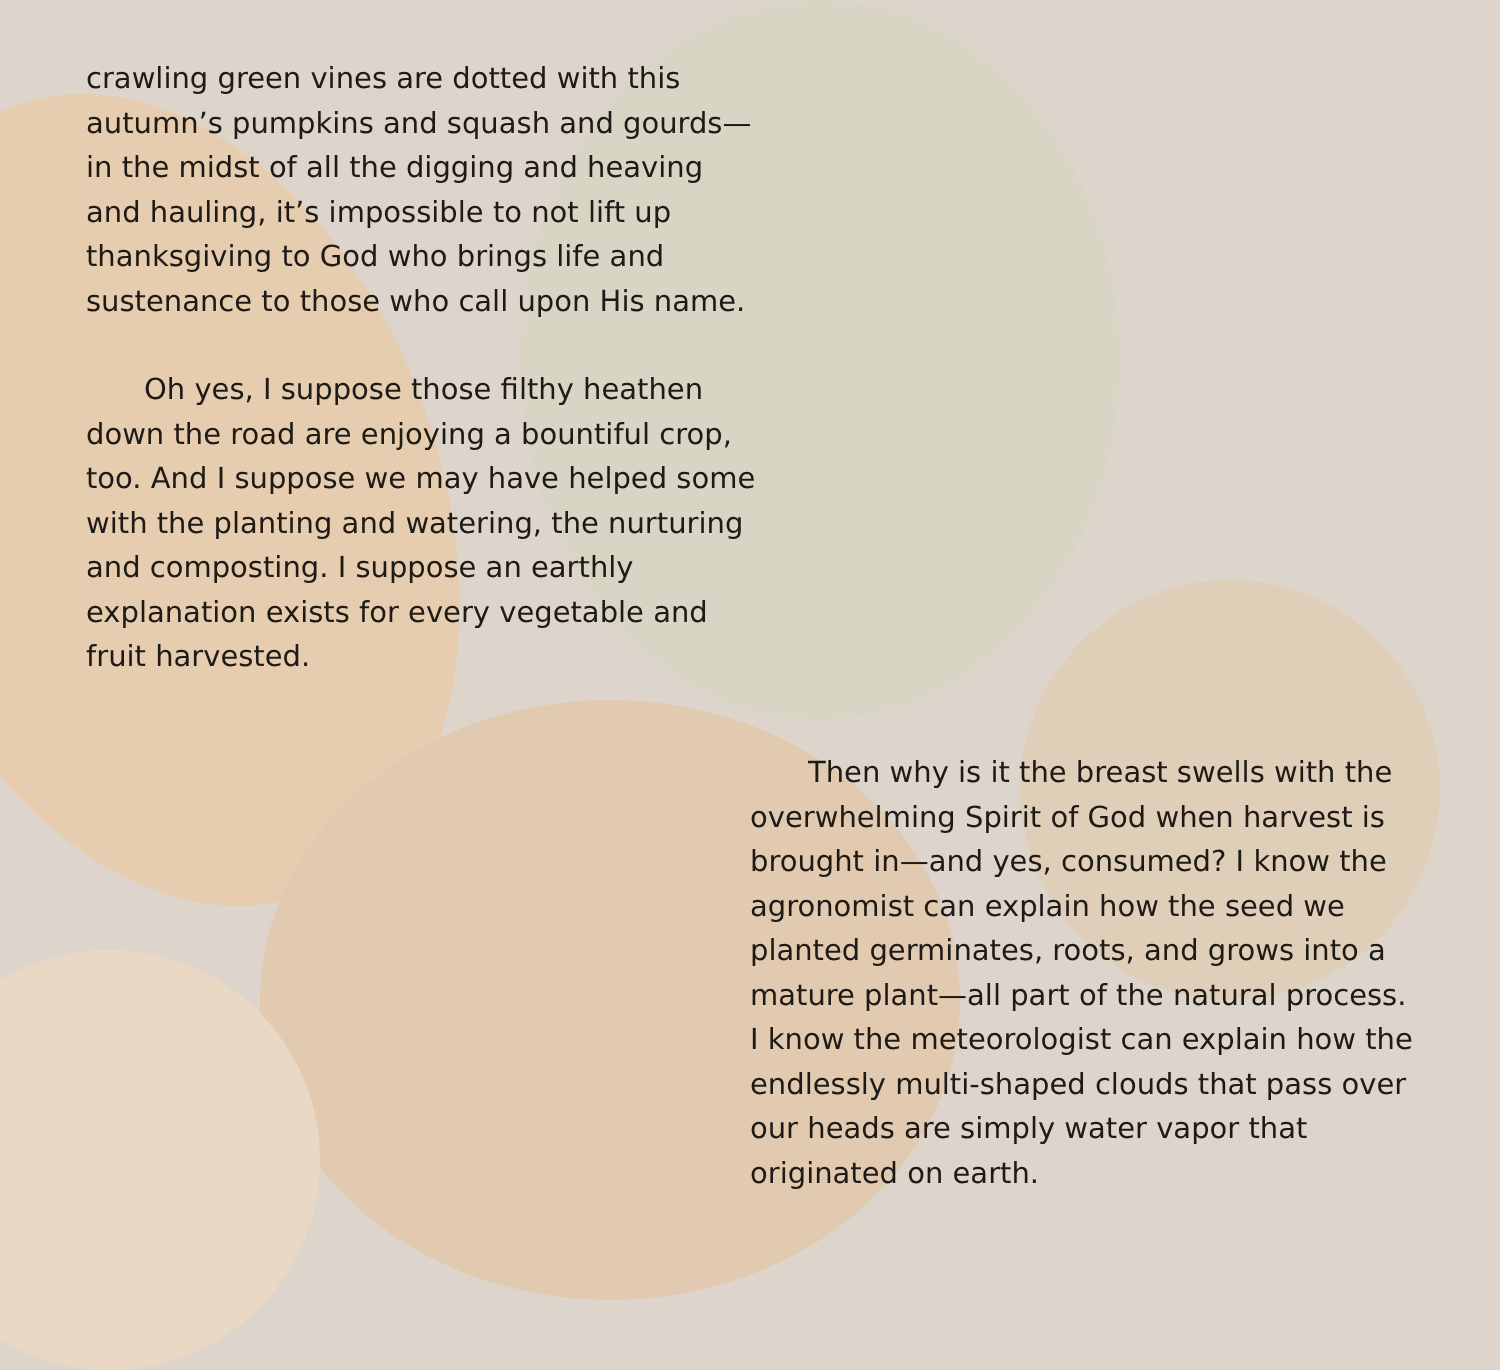crawling green vines are dotted with this autumn’s pumpkins and squash and gourds—in the midst of all the digging and heaving and hauling, it’s impossible to not lift up thanksgiving to God who brings life and sustenance to those who call upon His name.
Oh yes, I suppose those filthy heathen down the road are enjoying a bountiful crop, too. And I suppose we may have helped some with the planting and watering, the nurturing and composting. I suppose an earthly explanation exists for every vegetable and fruit harvested.
Then why is it the breast swells with the overwhelming Spirit of God when harvest is brought in—and yes, consumed? I know the agronomist can explain how the seed we planted germinates, roots, and grows into a mature plant—all part of the natural process. I know the meteorologist can explain how the endlessly multi-shaped clouds that pass over our heads are simply water vapor that originated on earth.